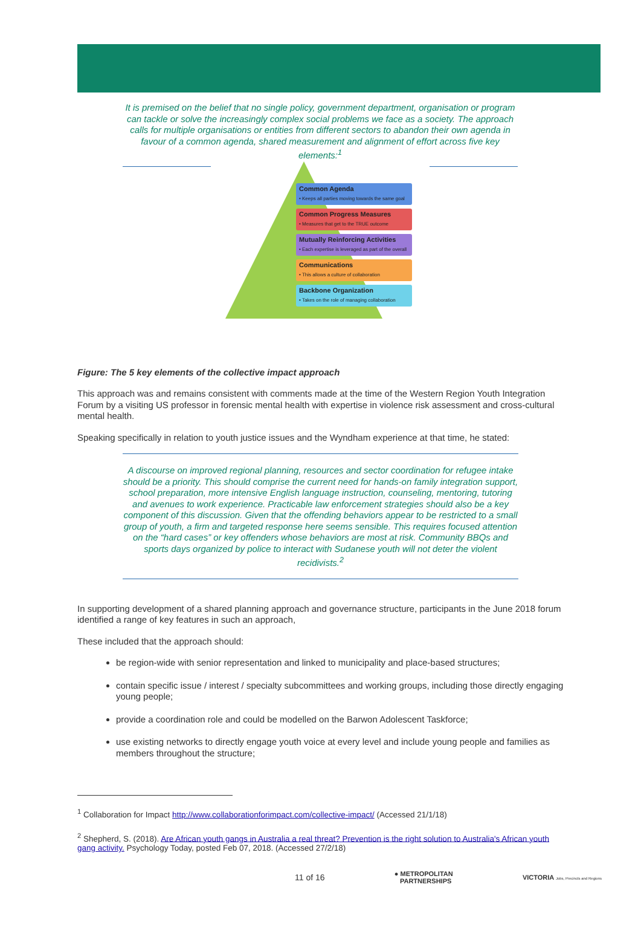It is premised on the belief that no single policy, government department, organisation or program can tackle or solve the increasingly complex social problems we face as a society. The approach calls for multiple organisations or entities from different sectors to abandon their own agenda in favour of a common agenda, shared measurement and alignment of effort across five key elements:<sup>1</sup>
Common Agenda
• Keeps all parties moving towards the same goal
Common Progress Measures
• Measures that get to the TRUE outcome
Mutually Reinforcing Activities
• Each expertise is leveraged as part of the overall
Communications
• This allows a culture of collaboration
Backbone Organization
• Takes on the role of managing collaboration
Figure: The 5 key elements of the collective impact approach
This approach was and remains consistent with comments made at the time of the Western Region Youth Integration Forum by a visiting US professor in forensic mental health with expertise in violence risk assessment and cross-cultural mental health.
Speaking specifically in relation to youth justice issues and the Wyndham experience at that time, he stated:
A discourse on improved regional planning, resources and sector coordination for refugee intake should be a priority. This should comprise the current need for hands-on family integration support, school preparation, more intensive English language instruction, counseling, mentoring, tutoring and avenues to work experience. Practicable law enforcement strategies should also be a key component of this discussion. Given that the offending behaviors appear to be restricted to a small group of youth, a firm and targeted response here seems sensible. This requires focused attention on the “hard cases” or key offenders whose behaviors are most at risk. Community BBQs and sports days organized by police to interact with Sudanese youth will not deter the violent recidivists.<sup>2</sup>
In supporting development of a shared planning approach and governance structure, participants in the June 2018 forum identified a range of key features in such an approach,
These included that the approach should:
be region-wide with senior representation and linked to municipality and place-based structures;
contain specific issue / interest / specialty subcommittees and working groups, including those directly engaging young people;
provide a coordination role and could be modelled on the Barwon Adolescent Taskforce;
use existing networks to directly engage youth voice at every level and include young people and families as members throughout the structure;
<sup>1</sup> Collaboration for Impact http://www.collaborationforimpact.com/collective-impact/ (Accessed 21/1/18)
<sup>2</sup> Shepherd, S. (2018). Are African youth gangs in Australia a real threat? Prevention is the right solution to Australia's African youth gang activity. Psychology Today, posted Feb 07, 2018. (Accessed 27/2/18)
11 of 16 ● METROPOLITAN
PARTNERSHIPS VICTORIA Jobs, Precincts and Regions